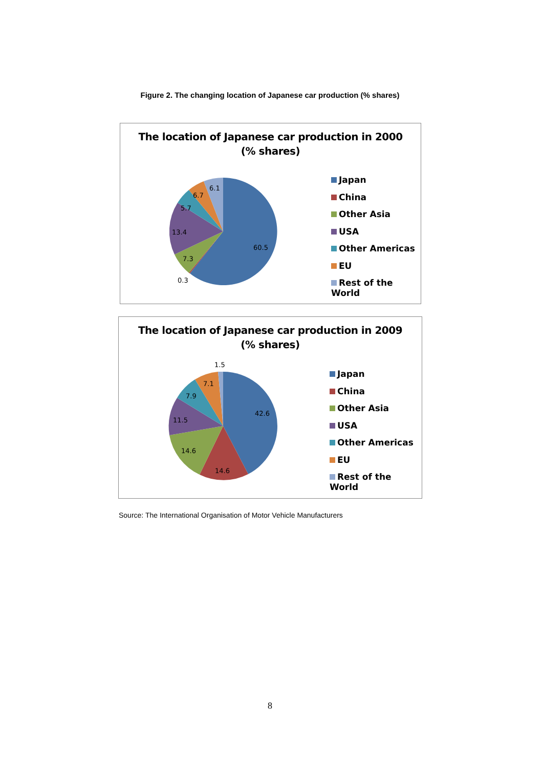Figure 2. The changing location of Japanese car production (% shares)
The location of Japanese car production in 2000
(% shares)
60.5
0.3
7.3
13.4
5.7
6.7
6.1
Japan
China
Other Asia
USA
Other Americas
EU
Rest of the World
The location of Japanese car production in 2009
(% shares)
42.6
14.6
14.6
11.5
7.9
7.1
1.5
Japan
China
Other Asia
USA
Other Americas
EU
Rest of the World
Source: The International Organisation of Motor Vehicle Manufacturers
8